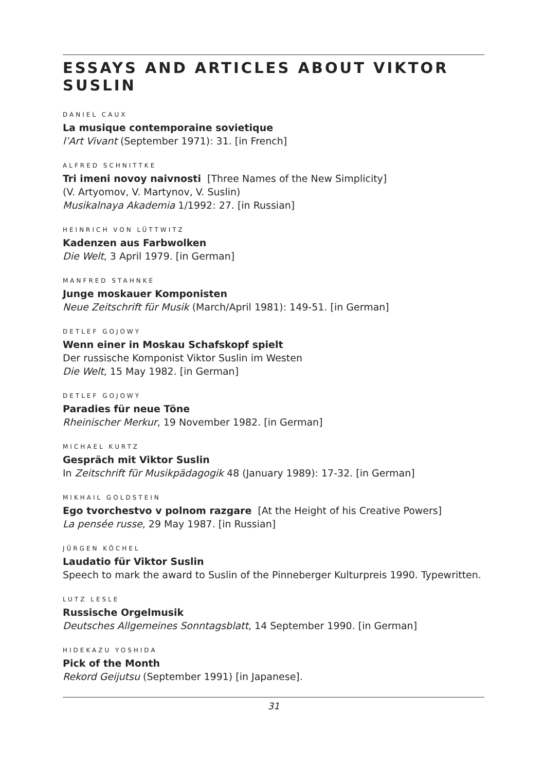ESSAYS AND ARTICLES ABOUT VIKTOR SUSLIN
DANIEL CAUX
La musique contemporaine sovietique
l’Art Vivant (September 1971): 31. [in French]
ALFRED SCHNITTKE
Tri imeni novoy naivnosti [Three Names of the New Simplicity]
(V. Artyomov, V. Martynov, V. Suslin)
Musikalnaya Akademia 1/1992: 27. [in Russian]
HEINRICH VON LÜTTWITZ
Kadenzen aus Farbwolken
Die Welt, 3 April 1979. [in German]
MANFRED STAHNKE
Junge moskauer Komponisten
Neue Zeitschrift für Musik (March/April 1981): 149-51. [in German]
DETLEF GOJOWY
Wenn einer in Moskau Schafskopf spielt
Der russische Komponist Viktor Suslin im Westen
Die Welt, 15 May 1982. [in German]
DETLEF GOJOWY
Paradies für neue Töne
Rheinischer Merkur, 19 November 1982. [in German]
MICHAEL KURTZ
Gespräch mit Viktor Suslin
In Zeitschrift für Musikpädagogik 48 (January 1989): 17-32. [in German]
MIKHAIL GOLDSTEIN
Ego tvorchestvo v polnom razgare [At the Height of his Creative Powers]
La pensée russe, 29 May 1987. [in Russian]
JÜRGEN KÖCHEL
Laudatio für Viktor Suslin
Speech to mark the award to Suslin of the Pinneberger Kulturpreis 1990. Typewritten.
LUTZ LESLE
Russische Orgelmusik
Deutsches Allgemeines Sonntagsblatt, 14 September 1990. [in German]
HIDEKAZU YOSHIDA
Pick of the Month
Rekord Geijutsu (September 1991) [in Japanese].
31